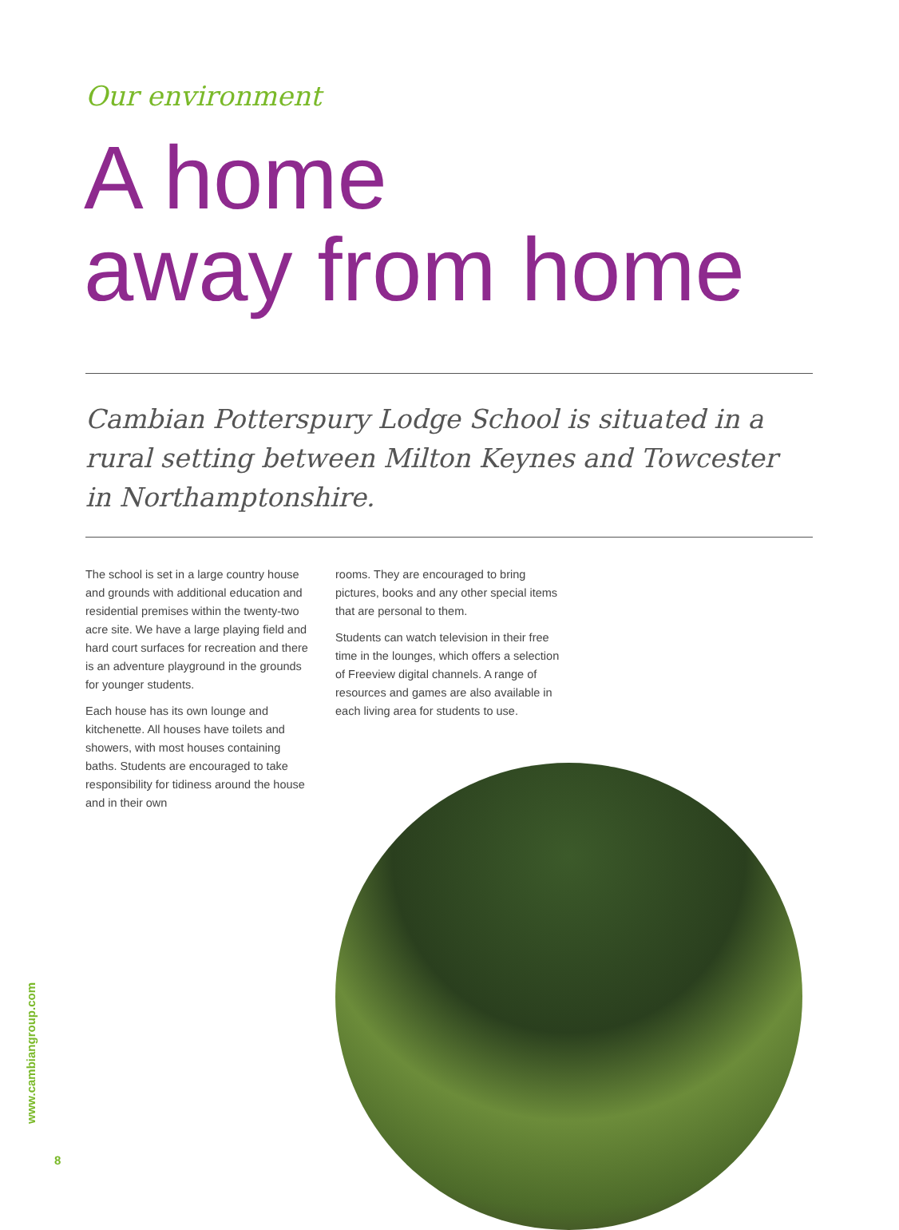Our environment
A home
away from home
Cambian Potterspury Lodge School is situated in a rural setting between Milton Keynes and Towcester in Northamptonshire.
The school is set in a large country house and grounds with additional education and residential premises within the twenty-two acre site. We have a large playing field and hard court surfaces for recreation and there is an adventure playground in the grounds for younger students.
Each house has its own lounge and kitchenette. All houses have toilets and showers, with most houses containing baths. Students are encouraged to take responsibility for tidiness around the house and in their own
rooms. They are encouraged to bring pictures, books and any other special items that are personal to them.
Students can watch television in their free time in the lounges, which offers a selection of Freeview digital channels. A range of resources and games are also available in each living area for students to use.
www.cambiangroup.com
8